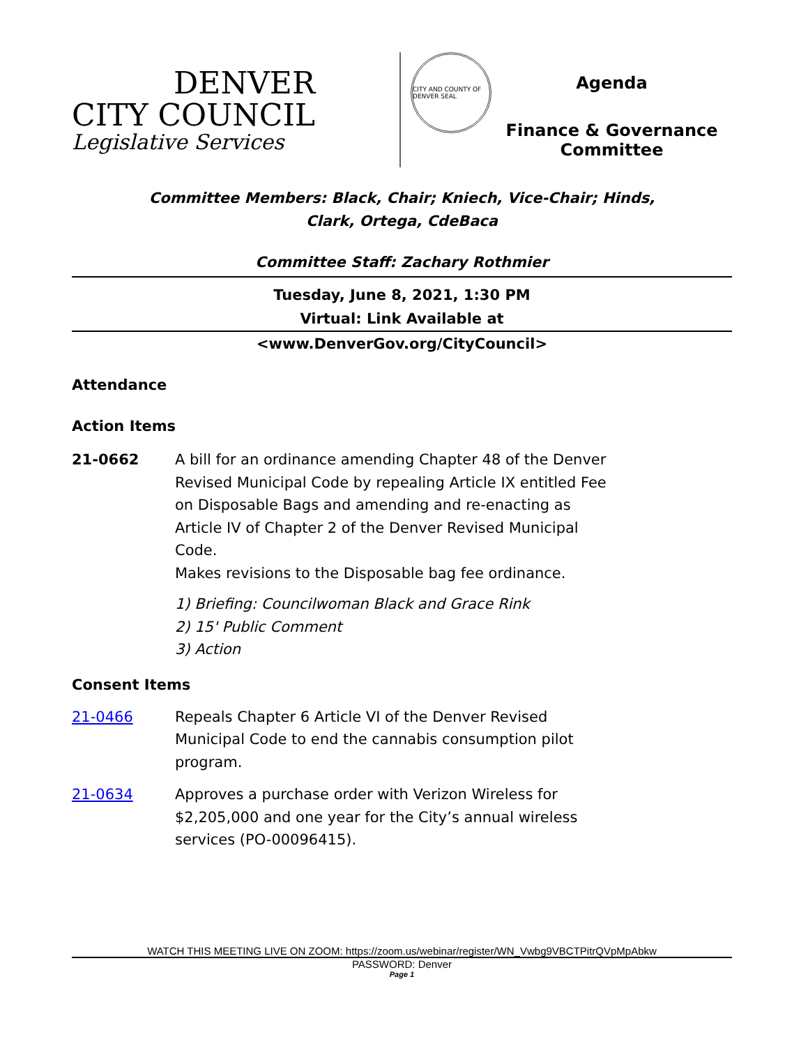DENVER
CITY COUNCIL
Legislative Services
CITY AND COUNTY OF DENVER SEAL
Agenda
Finance & Governance
Committee
Committee Members: Black, Chair; Kniech, Vice-Chair; Hinds,
Clark, Ortega, CdeBaca
Committee Staff: Zachary Rothmier
Tuesday, June 8, 2021, 1:30 PM
Virtual: Link Available at
<www.DenverGov.org/CityCouncil>
Attendance
Action Items
21-0662 A bill for an ordinance amending Chapter 48 of the Denver Revised Municipal Code by repealing Article IX entitled Fee on Disposable Bags and amending and re-enacting as Article IV of Chapter 2 of the Denver Revised Municipal Code.
Makes revisions to the Disposable bag fee ordinance.
1) Briefing: Councilwoman Black and Grace Rink
2) 15' Public Comment
3) Action
Consent Items
21-0466 Repeals Chapter 6 Article VI of the Denver Revised Municipal Code to end the cannabis consumption pilot program.
21-0634 Approves a purchase order with Verizon Wireless for $2,205,000 and one year for the City’s annual wireless services (PO-00096415).
WATCH THIS MEETING LIVE ON ZOOM: https://zoom.us/webinar/register/WN_Vwbg9VBCTPitrQVpMpAbkw
PASSWORD: Denver
Page 1